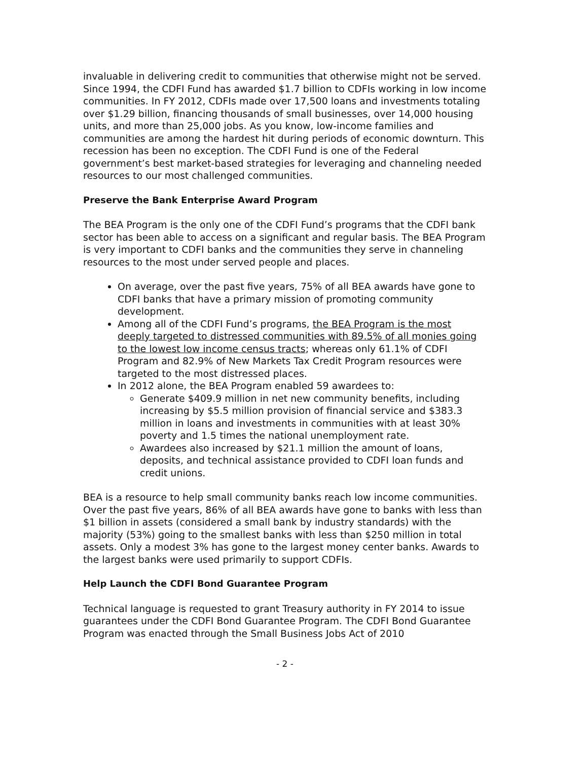invaluable in delivering credit to communities that otherwise might not be served. Since 1994, the CDFI Fund has awarded $1.7 billion to CDFIs working in low income communities. In FY 2012, CDFIs made over 17,500 loans and investments totaling over $1.29 billion, financing thousands of small businesses, over 14,000 housing units, and more than 25,000 jobs. As you know, low-income families and communities are among the hardest hit during periods of economic downturn. This recession has been no exception. The CDFI Fund is one of the Federal government’s best market-based strategies for leveraging and channeling needed resources to our most challenged communities.
Preserve the Bank Enterprise Award Program
The BEA Program is the only one of the CDFI Fund’s programs that the CDFI bank sector has been able to access on a significant and regular basis. The BEA Program is very important to CDFI banks and the communities they serve in channeling resources to the most under served people and places.
On average, over the past five years, 75% of all BEA awards have gone to CDFI banks that have a primary mission of promoting community development.
Among all of the CDFI Fund’s programs, the BEA Program is the most deeply targeted to distressed communities with 89.5% of all monies going to the lowest low income census tracts; whereas only 61.1% of CDFI Program and 82.9% of New Markets Tax Credit Program resources were targeted to the most distressed places.
In 2012 alone, the BEA Program enabled 59 awardees to:
Generate $409.9 million in net new community benefits, including increasing by $5.5 million provision of financial service and $383.3 million in loans and investments in communities with at least 30% poverty and 1.5 times the national unemployment rate.
Awardees also increased by $21.1 million the amount of loans, deposits, and technical assistance provided to CDFI loan funds and credit unions.
BEA is a resource to help small community banks reach low income communities. Over the past five years, 86% of all BEA awards have gone to banks with less than $1 billion in assets (considered a small bank by industry standards) with the majority (53%) going to the smallest banks with less than $250 million in total assets. Only a modest 3% has gone to the largest money center banks. Awards to the largest banks were used primarily to support CDFIs.
Help Launch the CDFI Bond Guarantee Program
Technical language is requested to grant Treasury authority in FY 2014 to issue guarantees under the CDFI Bond Guarantee Program. The CDFI Bond Guarantee Program was enacted through the Small Business Jobs Act of 2010
- 2 -